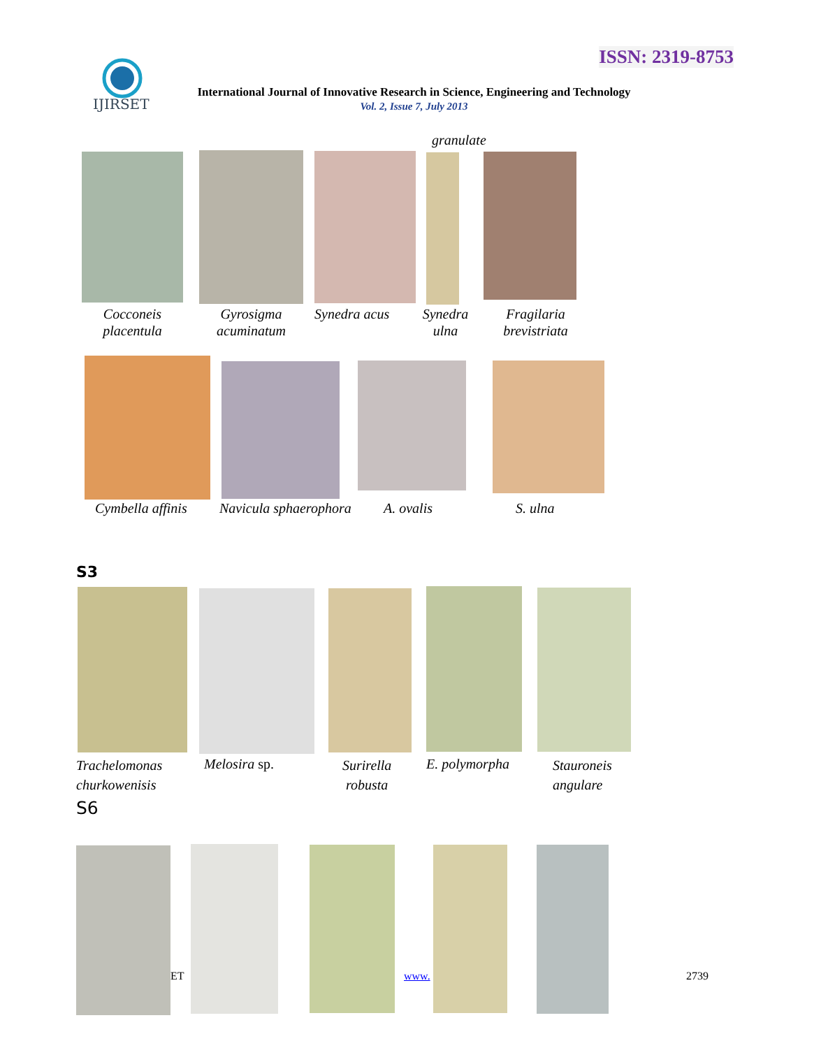ISSN: 2319-8753
IJIRSET
International Journal of Innovative Research in Science, Engineering and Technology
Vol. 2, Issue 7, July 2013
granulate
Cocconeis placentula
Gyrosigma acuminatum
Synedra acus
Synedra ulna
Fragilaria brevistriata
Cymbella affinis Navicula sphaerophora A. ovalis S. ulna
S3
Trachelomonas
churkowenisis
Melosira sp.
Surirella
robusta
E. polymorpha
Stauroneis
angulare
S6
ET www. 2739